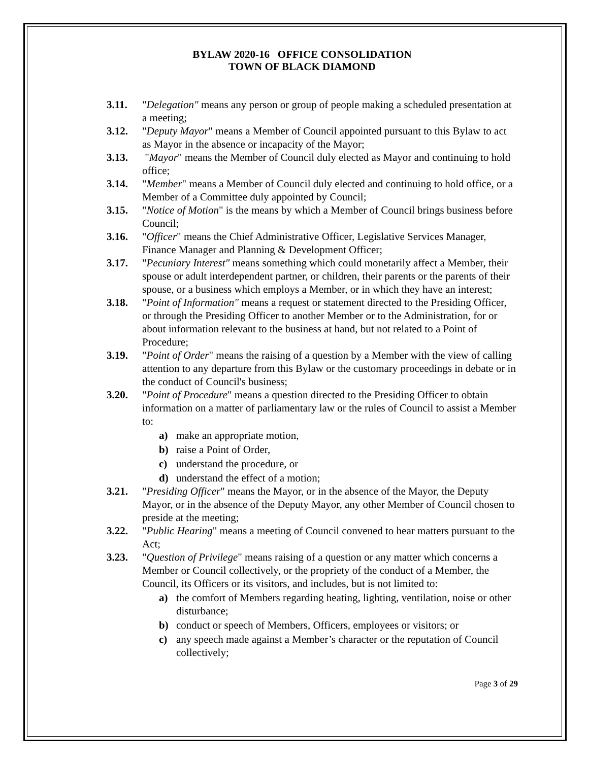BYLAW 2020-16 OFFICE CONSOLIDATION
TOWN OF BLACK DIAMOND
3.11. "Delegation" means any person or group of people making a scheduled presentation at a meeting;
3.12. "Deputy Mayor" means a Member of Council appointed pursuant to this Bylaw to act as Mayor in the absence or incapacity of the Mayor;
3.13. "Mayor" means the Member of Council duly elected as Mayor and continuing to hold office;
3.14. "Member" means a Member of Council duly elected and continuing to hold office, or a Member of a Committee duly appointed by Council;
3.15. "Notice of Motion" is the means by which a Member of Council brings business before Council;
3.16. "Officer" means the Chief Administrative Officer, Legislative Services Manager, Finance Manager and Planning & Development Officer;
3.17. "Pecuniary Interest" means something which could monetarily affect a Member, their spouse or adult interdependent partner, or children, their parents or the parents of their spouse, or a business which employs a Member, or in which they have an interest;
3.18. "Point of Information" means a request or statement directed to the Presiding Officer, or through the Presiding Officer to another Member or to the Administration, for or about information relevant to the business at hand, but not related to a Point of Procedure;
3.19. "Point of Order" means the raising of a question by a Member with the view of calling attention to any departure from this Bylaw or the customary proceedings in debate or in the conduct of Council's business;
3.20. "Point of Procedure" means a question directed to the Presiding Officer to obtain information on a matter of parliamentary law or the rules of Council to assist a Member to:
a) make an appropriate motion,
b) raise a Point of Order,
c) understand the procedure, or
d) understand the effect of a motion;
3.21. "Presiding Officer" means the Mayor, or in the absence of the Mayor, the Deputy Mayor, or in the absence of the Deputy Mayor, any other Member of Council chosen to preside at the meeting;
3.22. "Public Hearing" means a meeting of Council convened to hear matters pursuant to the Act;
3.23. "Question of Privilege" means raising of a question or any matter which concerns a Member or Council collectively, or the propriety of the conduct of a Member, the Council, its Officers or its visitors, and includes, but is not limited to:
a) the comfort of Members regarding heating, lighting, ventilation, noise or other disturbance;
b) conduct or speech of Members, Officers, employees or visitors; or
c) any speech made against a Member’s character or the reputation of Council collectively;
Page 3 of 29